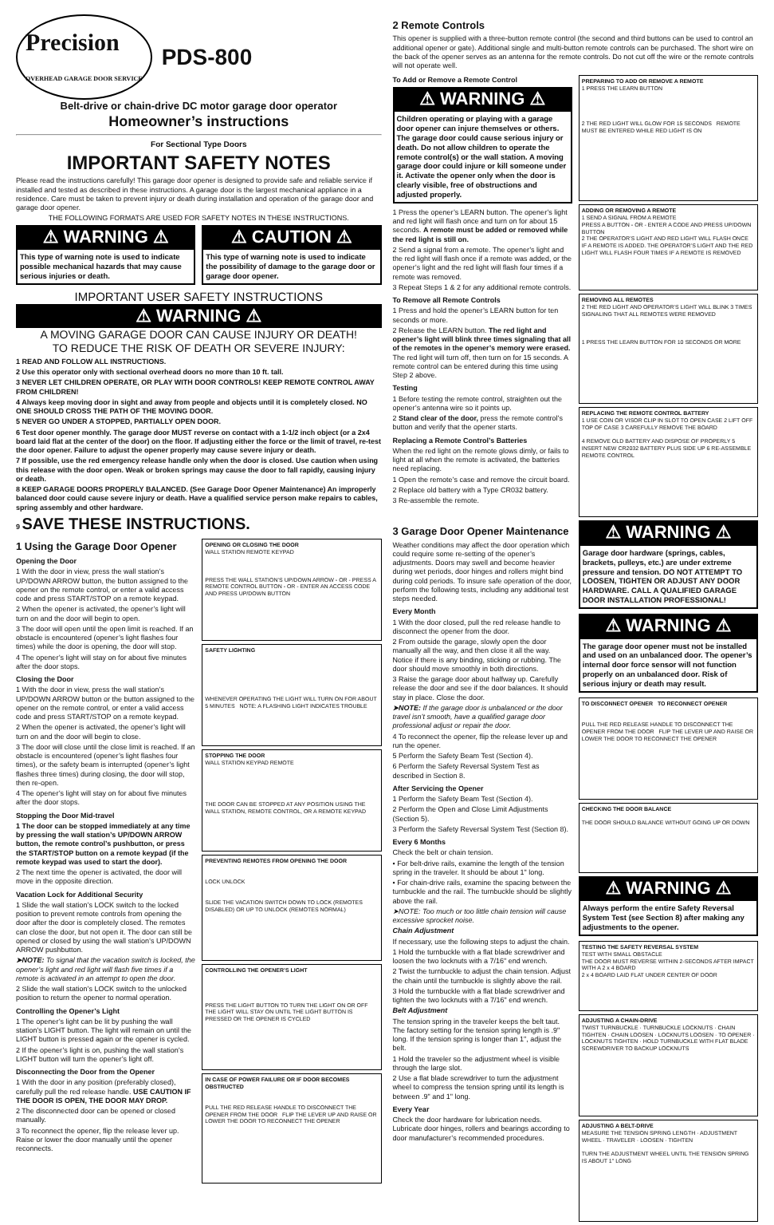Precision
OVERHEAD GARAGE DOOR SERVICE
PDS-800
Belt-drive or chain-drive DC motor garage door operator
Homeowner’s instructions
For Sectional Type Doors
IMPORTANT SAFETY NOTES
Please read the instructions carefully! This garage door opener is designed to provide safe and reliable service if installed and tested as described in these instructions. A garage door is the largest mechanical appliance in a residence. Care must be taken to prevent injury or death during installation and operation of the garage door and garage door opener.
THE FOLLOWING FORMATS ARE USED FOR SAFETY NOTES IN THESE INSTRUCTIONS.
⚠ WARNING ⚠
This type of warning note is used to indicate possible mechanical hazards that may cause serious injuries or death.
⚠ CAUTION ⚠
This type of warning note is used to indicate the possibility of damage to the garage door or garage door opener.
IMPORTANT USER SAFETY INSTRUCTIONS
⚠ WARNING ⚠
A MOVING GARAGE DOOR CAN CAUSE INJURY OR DEATH!
TO REDUCE THE RISK OF DEATH OR SEVERE INJURY:
1 READ AND FOLLOW ALL INSTRUCTIONS.
2 Use this operator only with sectional overhead doors no more than 10 ft. tall.
3 NEVER LET CHILDREN OPERATE, OR PLAY WITH DOOR CONTROLS! KEEP REMOTE CONTROL AWAY FROM CHILDREN!
4 Always keep moving door in sight and away from people and objects until it is completely closed. NO ONE SHOULD CROSS THE PATH OF THE MOVING DOOR.
5 NEVER GO UNDER A STOPPED, PARTIALLY OPEN DOOR.
6 Test door opener monthly. The garage door MUST reverse on contact with a 1-1/2 inch object (or a 2x4 board laid flat at the center of the door) on the floor. If adjusting either the force or the limit of travel, re-test the door opener. Failure to adjust the opener properly may cause severe injury or death.
7 If possible, use the red emergency release handle only when the door is closed. Use caution when using this release with the door open. Weak or broken springs may cause the door to fall rapidly, causing injury or death.
8 KEEP GARAGE DOORS PROPERLY BALANCED. (See Garage Door Opener Maintenance) An improperly balanced door could cause severe injury or death. Have a qualified service person make repairs to cables, spring assembly and other hardware.
9 SAVE THESE INSTRUCTIONS.
1 Using the Garage Door Opener
Opening the Door
1 With the door in view, press the wall station’s UP/DOWN ARROW button, the button assigned to the opener on the remote control, or enter a valid access code and press START/STOP on a remote keypad.
2 When the opener is activated, the opener’s light will turn on and the door will begin to open.
3 The door will open until the open limit is reached. If an obstacle is encountered (opener’s light flashes four times) while the door is opening, the door will stop.
4 The opener’s light will stay on for about five minutes after the door stops.
Closing the Door
1 With the door in view, press the wall station’s UP/DOWN ARROW button or the button assigned to the opener on the remote control, or enter a valid access code and press START/STOP on a remote keypad.
2 When the opener is activated, the opener’s light will turn on and the door will begin to close.
3 The door will close until the close limit is reached. If an obstacle is encountered (opener’s light flashes four times), or the safety beam is interrupted (opener’s light flashes three times) during closing, the door will stop, then re-open.
4 The opener’s light will stay on for about five minutes after the door stops.
Stopping the Door Mid-travel
1 The door can be stopped immediately at any time by pressing the wall station’s UP/DOWN ARROW button, the remote control’s pushbutton, or press the START/STOP button on a remote keypad (if the remote keypad was used to start the door).
2 The next time the opener is activated, the door will move in the opposite direction.
Vacation Lock for Additional Security
1 Slide the wall station’s LOCK switch to the locked position to prevent remote controls from opening the door after the door is completely closed. The remotes can close the door, but not open it. The door can still be opened or closed by using the wall station’s UP/DOWN ARROW pushbutton.
➤NOTE: To signal that the vacation switch is locked, the opener’s light and red light will flash five times if a remote is activated in an attempt to open the door.
2 Slide the wall station’s LOCK switch to the unlocked position to return the opener to normal operation.
Controlling the Opener’s Light
1 The opener’s light can be lit by pushing the wall station’s LIGHT button. The light will remain on until the LIGHT button is pressed again or the opener is cycled.
2 If the opener’s light is on, pushing the wall station’s LIGHT button will turn the opener’s light off.
Disconnecting the Door from the Opener
1 With the door in any position (preferably closed), carefully pull the red release handle. USE CAUTION IF THE DOOR IS OPEN, THE DOOR MAY DROP.
2 The disconnected door can be opened or closed manually.
3 To reconnect the opener, flip the release lever up. Raise or lower the door manually until the opener reconnects.
OPENING OR CLOSING THE DOOR
WALL STATION REMOTE KEYPAD
PRESS THE WALL STATION’S UP/DOWN ARROW - OR - PRESS A REMOTE CONTROL BUTTON - OR - ENTER AN ACCESS CODE AND PRESS UP/DOWN BUTTON
SAFETY LIGHTING
WHENEVER OPERATING THE LIGHT WILL TURN ON FOR ABOUT 5 MINUTES NOTE: A FLASHING LIGHT INDICATES TROUBLE
STOPPING THE DOOR
WALL STATION KEYPAD REMOTE
THE DOOR CAN BE STOPPED AT ANY POSITION USING THE WALL STATION, REMOTE CONTROL, OR A REMOTE KEYPAD
PREVENTING REMOTES FROM OPENING THE DOOR
LOCK UNLOCK
SLIDE THE VACATION SWITCH DOWN TO LOCK (REMOTES DISABLED) OR UP TO UNLOCK (REMOTES NORMAL)
CONTROLLING THE OPENER’S LIGHT
PRESS THE LIGHT BUTTON TO TURN THE LIGHT ON OR OFF THE LIGHT WILL STAY ON UNTIL THE LIGHT BUTTON IS PRESSED OR THE OPENER IS CYCLED
IN CASE OF POWER FAILURE OR IF DOOR BECOMES OBSTRUCTED
PULL THE RED RELEASE HANDLE TO DISCONNECT THE OPENER FROM THE DOOR FLIP THE LEVER UP AND RAISE OR LOWER THE DOOR TO RECONNECT THE OPENER
2 Remote Controls
This opener is supplied with a three-button remote control (the second and third buttons can be used to control an additional opener or gate). Additional single and multi-button remote controls can be purchased. The short wire on the back of the opener serves as an antenna for the remote controls. Do not cut off the wire or the remote controls will not operate well.
To Add or Remove a Remote Control
⚠ WARNING ⚠
Children operating or playing with a garage door opener can injure themselves or others. The garage door could cause serious injury or death. Do not allow children to operate the remote control(s) or the wall station. A moving garage door could injure or kill someone under it. Activate the opener only when the door is clearly visible, free of obstructions and adjusted properly.
1 Press the opener’s LEARN button. The opener’s light and red light will flash once and turn on for about 15 seconds. A remote must be added or removed while the red light is still on.
2 Send a signal from a remote. The opener’s light and the red light will flash once if a remote was added, or the opener’s light and the red light will flash four times if a remote was removed.
3 Repeat Steps 1 & 2 for any additional remote controls.
To Remove all Remote Controls
1 Press and hold the opener’s LEARN button for ten seconds or more.
2 Release the LEARN button. The red light and opener’s light will blink three times signaling that all of the remotes in the opener’s memory were erased. The red light will turn off, then turn on for 15 seconds. A remote control can be entered during this time using Step 2 above.
Testing
1 Before testing the remote control, straighten out the opener’s antenna wire so it points up.
2 Stand clear of the door, press the remote control’s button and verify that the opener starts.
Replacing a Remote Control’s Batteries
When the red light on the remote glows dimly, or fails to light at all when the remote is activated, the batteries need replacing.
1 Open the remote’s case and remove the circuit board.
2 Replace old battery with a Type CR032 battery.
3 Re-assemble the remote.
PREPARING TO ADD OR REMOVE A REMOTE
1 PRESS THE LEARN BUTTON
2 THE RED LIGHT WILL GLOW FOR 15 SECONDS REMOTE MUST BE ENTERED WHILE RED LIGHT IS ON
ADDING OR REMOVING A REMOTE
1 SEND A SIGNAL FROM A REMOTE
PRESS A BUTTON - OR - ENTER A CODE AND PRESS UP/DOWN BUTTON
2 THE OPERATOR’S LIGHT AND RED LIGHT WILL FLASH ONCE IF A REMOTE IS ADDED. THE OPERATOR’S LIGHT AND THE RED LIGHT WILL FLASH FOUR TIMES IF A REMOTE IS REMOVED
REMOVING ALL REMOTES
2 THE RED LIGHT AND OPERATOR’S LIGHT WILL BLINK 3 TIMES SIGNALING THAT ALL REMOTES WERE REMOVED
1 PRESS THE LEARN BUTTON FOR 10 SECONDS OR MORE
REPLACING THE REMOTE CONTROL BATTERY
1 USE COIN OR VISOR CLIP IN SLOT TO OPEN CASE 2 LIFT OFF TOP OF CASE 3 CAREFULLY REMOVE THE BOARD
4 REMOVE OLD BATTERY AND DISPOSE OF PROPERLY 5 INSERT NEW CR2032 BATTERY PLUS SIDE UP 6 RE-ASSEMBLE REMOTE CONTROL
3 Garage Door Opener Maintenance
Weather conditions may affect the door operation which could require some re-setting of the opener’s adjustments. Doors may swell and become heavier during wet periods, door hinges and rollers might bind during cold periods. To insure safe operation of the door, perform the following tests, including any additional test steps needed.
Every Month
1 With the door closed, pull the red release handle to disconnect the opener from the door.
2 From outside the garage, slowly open the door manually all the way, and then close it all the way. Notice if there is any binding, sticking or rubbing. The door should move smoothly in both directions.
3 Raise the garage door about halfway up. Carefully release the door and see if the door balances. It should stay in place. Close the door.
➤NOTE: If the garage door is unbalanced or the door travel isn’t smooth, have a qualified garage door professional adjust or repair the door.
4 To reconnect the opener, flip the release lever up and run the opener.
5 Perform the Safety Beam Test (Section 4).
6 Perform the Safety Reversal System Test as described in Section 8.
After Servicing the Opener
1 Perform the Safety Beam Test (Section 4).
2 Perform the Open and Close Limit Adjustments (Section 5).
3 Perform the Safety Reversal System Test (Section 8).
Every 6 Months
Check the belt or chain tension.
• For belt-drive rails, examine the length of the tension spring in the traveler. It should be about 1" long.
• For chain-drive rails, examine the spacing between the turnbuckle and the rail. The turnbuckle should be slightly above the rail.
➤NOTE: Too much or too little chain tension will cause excessive sprocket noise.
Chain Adjustment
If necessary, use the following steps to adjust the chain.
1 Hold the turnbuckle with a flat blade screwdriver and loosen the two locknuts with a 7/16" end wrench.
2 Twist the turnbuckle to adjust the chain tension. Adjust the chain until the turnbuckle is slightly above the rail.
3 Hold the turnbuckle with a flat blade screwdriver and tighten the two locknuts with a 7/16" end wrench.
Belt Adjustment
The tension spring in the traveler keeps the belt taut. The factory setting for the tension spring length is .9" long. If the tension spring is longer than 1", adjust the belt.
1 Hold the traveler so the adjustment wheel is visible through the large slot.
2 Use a flat blade screwdriver to turn the adjustment wheel to compress the tension spring until its length is between .9" and 1" long.
Every Year
Check the door hardware for lubrication needs. Lubricate door hinges, rollers and bearings according to door manufacturer’s recommended procedures.
⚠ WARNING ⚠
Garage door hardware (springs, cables, brackets, pulleys, etc.) are under extreme pressure and tension. DO NOT ATTEMPT TO LOOSEN, TIGHTEN OR ADJUST ANY DOOR HARDWARE. CALL A QUALIFIED GARAGE DOOR INSTALLATION PROFESSIONAL!
⚠ WARNING ⚠
The garage door opener must not be installed and used on an unbalanced door. The opener’s internal door force sensor will not function properly on an unbalanced door. Risk of serious injury or death may result.
TO DISCONNECT OPENER TO RECONNECT OPENER
PULL THE RED RELEASE HANDLE TO DISCONNECT THE OPENER FROM THE DOOR FLIP THE LEVER UP AND RAISE OR LOWER THE DOOR TO RECONNECT THE OPENER
CHECKING THE DOOR BALANCE
THE DOOR SHOULD BALANCE WITHOUT GOING UP OR DOWN
⚠ WARNING ⚠
Always perform the entire Safety Reversal System Test (see Section 8) after making any adjustments to the opener.
TESTING THE SAFETY REVERSAL SYSTEM
TEST WITH SMALL OBSTACLE
THE DOOR MUST REVERSE WITHIN 2-SECONDS AFTER IMPACT WITH A 2 x 4 BOARD
2 x 4 BOARD LAID FLAT UNDER CENTER OF DOOR
ADJUSTING A CHAIN-DRIVE
TWIST TURNBUCKLE · TURNBUCKLE LOCKNUTS · CHAIN TIGHTEN · CHAIN LOOSEN · LOCKNUTS LOOSEN · TO OPENER · LOCKNUTS TIGHTEN · HOLD TURNBUCKLE WITH FLAT BLADE SCREWDRIVER TO BACKUP LOCKNUTS
ADJUSTING A BELT-DRIVE
MEASURE THE TENSION SPRING LENGTH · ADJUSTMENT WHEEL · TRAVELER · LOOSEN · TIGHTEN
TURN THE ADJUSTMENT WHEEL UNTIL THE TENSION SPRING IS ABOUT 1" LONG